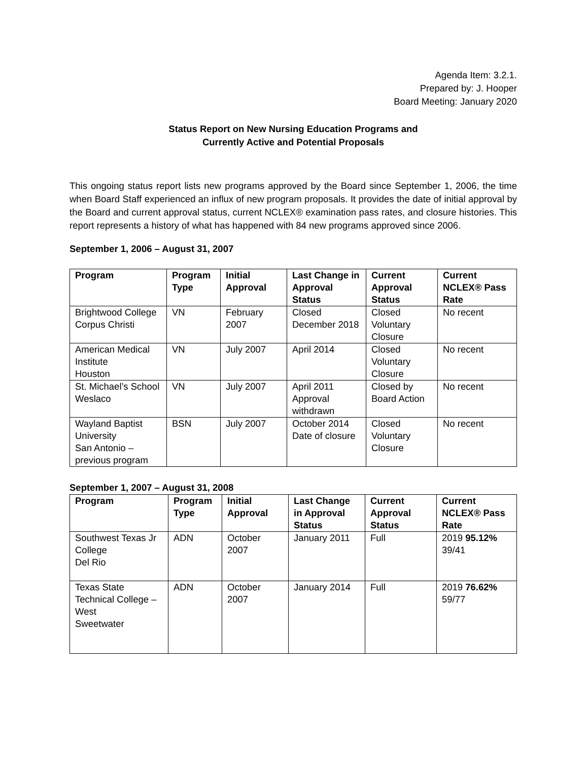Agenda Item: 3.2.1.
Prepared by: J. Hooper
Board Meeting: January 2020
Status Report on New Nursing Education Programs and
Currently Active and Potential Proposals
This ongoing status report lists new programs approved by the Board since September 1, 2006, the time when Board Staff experienced an influx of new program proposals. It provides the date of initial approval by the Board and current approval status, current NCLEX® examination pass rates, and closure histories. This report represents a history of what has happened with 84 new programs approved since 2006.
September 1, 2006 – August 31, 2007
| Program | Program Type | Initial Approval | Last Change in Approval Status | Current Approval Status | Current NCLEX® Pass Rate |
| --- | --- | --- | --- | --- | --- |
| Brightwood College Corpus Christi | VN | February 2007 | Closed December 2018 | Closed Voluntary Closure | No recent |
| American Medical Institute Houston | VN | July 2007 | April 2014 | Closed Voluntary Closure | No recent |
| St. Michael’s School Weslaco | VN | July 2007 | April 2011 Approval withdrawn | Closed by Board Action | No recent |
| Wayland Baptist University San Antonio – previous program | BSN | July 2007 | October 2014 Date of closure | Closed Voluntary Closure | No recent |
September 1, 2007 – August 31, 2008
| Program | Program Type | Initial Approval | Last Change in Approval Status | Current Approval Status | Current NCLEX® Pass Rate |
| --- | --- | --- | --- | --- | --- |
| Southwest Texas Jr College Del Rio | ADN | October 2007 | January 2011 | Full | 2019 95.12% 39/41 |
| Texas State Technical College – West Sweetwater | ADN | October 2007 | January 2014 | Full | 2019 76.62% 59/77 |